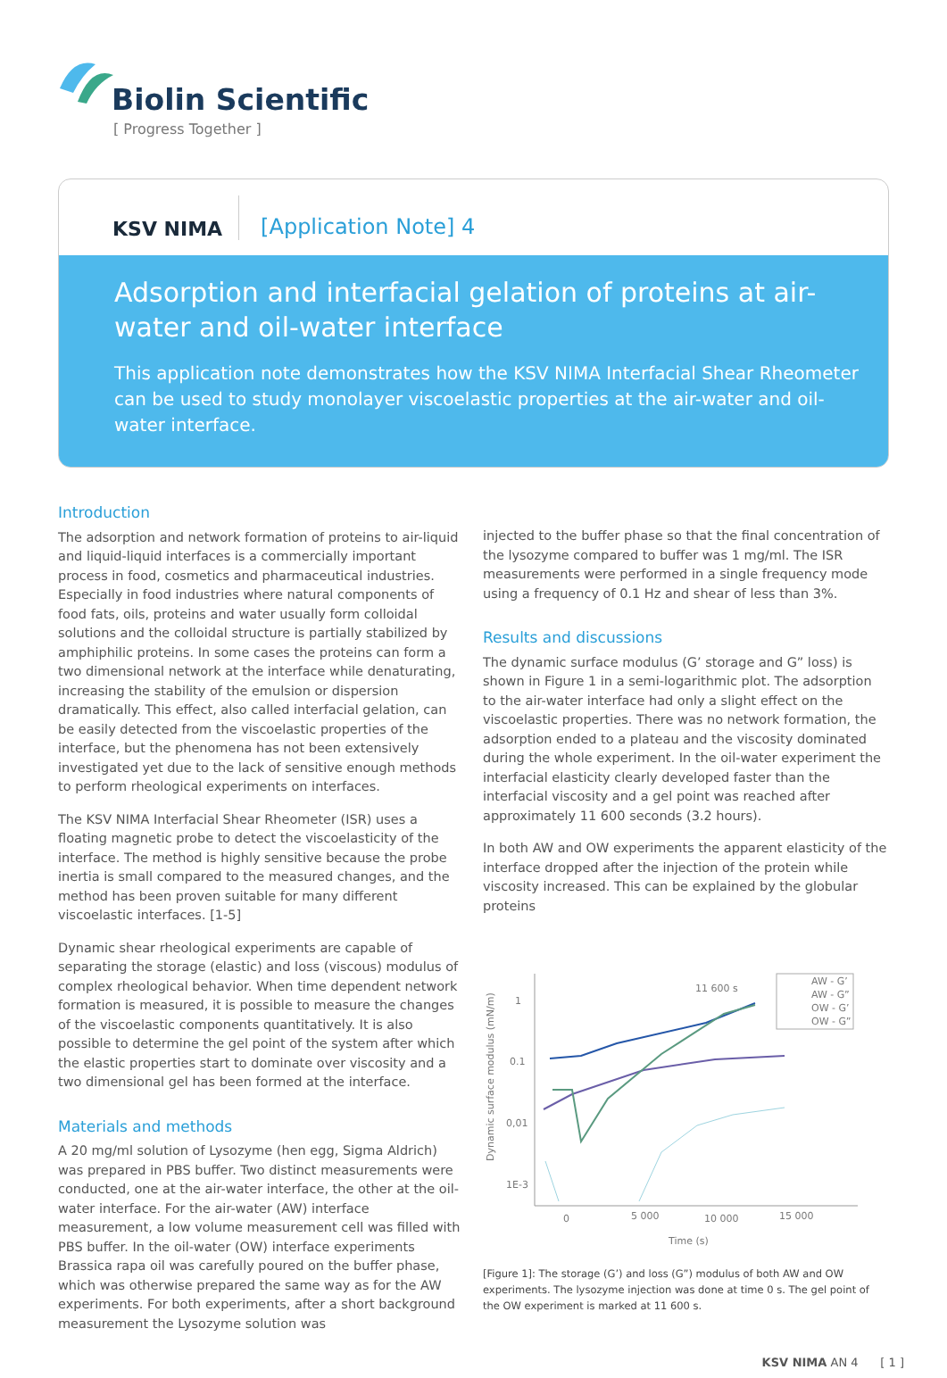Biolin Scientific
[ Progress Together ]
KSV NIMA
[Application Note] 4
Adsorption and interfacial gelation of proteins at air-water and oil-water interface
This application note demonstrates how the KSV NIMA Interfacial Shear Rheometer can be used to study monolayer viscoelastic properties at the air-water and oil-water interface.
Introduction
The adsorption and network formation of proteins to air-liquid and liquid-liquid interfaces is a commercially important process in food, cosmetics and pharmaceutical industries. Especially in food industries where natural components of food fats, oils, proteins and water usually form colloidal solutions and the colloidal structure is partially stabilized by amphiphilic proteins. In some cases the proteins can form a two dimensional network at the interface while denaturating, increasing the stability of the emulsion or dispersion dramatically. This effect, also called interfacial gelation, can be easily detected from the viscoelastic properties of the interface, but the phenomena has not been extensively investigated yet due to the lack of sensitive enough methods to perform rheological experiments on interfaces.
The KSV NIMA Interfacial Shear Rheometer (ISR) uses a floating magnetic probe to detect the viscoelasticity of the interface. The method is highly sensitive because the probe inertia is small compared to the measured changes, and the method has been proven suitable for many different viscoelastic interfaces. [1-5]
Dynamic shear rheological experiments are capable of separating the storage (elastic) and loss (viscous) modulus of complex rheological behavior. When time dependent network formation is measured, it is possible to measure the changes of the viscoelastic components quantitatively. It is also possible to determine the gel point of the system after which the elastic properties start to dominate over viscosity and a two dimensional gel has been formed at the interface.
Materials and methods
A 20 mg/ml solution of Lysozyme (hen egg, Sigma Aldrich) was prepared in PBS buffer. Two distinct measurements were conducted, one at the air-water interface, the other at the oil-water interface. For the air-water (AW) interface measurement, a low volume measurement cell was filled with PBS buffer. In the oil-water (OW) interface experiments Brassica rapa oil was carefully poured on the buffer phase, which was otherwise prepared the same way as for the AW experiments. For both experiments, after a short background measurement the Lysozyme solution was
injected to the buffer phase so that the final concentration of the lysozyme compared to buffer was 1 mg/ml. The ISR measurements were performed in a single frequency mode using a frequency of 0.1 Hz and shear of less than 3%.
Results and discussions
The dynamic surface modulus (G’ storage and G” loss) is shown in Figure 1 in a semi-logarithmic plot. The adsorption to the air-water interface had only a slight effect on the viscoelastic properties. There was no network formation, the adsorption ended to a plateau and the viscosity dominated during the whole experiment. In the oil-water experiment the interfacial elasticity clearly developed faster than the interfacial viscosity and a gel point was reached after approximately 11 600 seconds (3.2 hours).
In both AW and OW experiments the apparent elasticity of the interface dropped after the injection of the protein while viscosity increased. This can be explained by the globular proteins
Dynamic surface modulus (mN/m)
1
0.1
0,01
1E-3
0
5 000
10 000
15 000
Time (s)
11 600 s
AW - G’
AW - G”
OW - G’
OW - G”
[Figure 1]: The storage (G’) and loss (G”) modulus of both AW and OW experiments. The lysozyme injection was done at time 0 s. The gel point of the OW experiment is marked at 11 600 s.
KSV NIMA AN 4 [ 1 ]